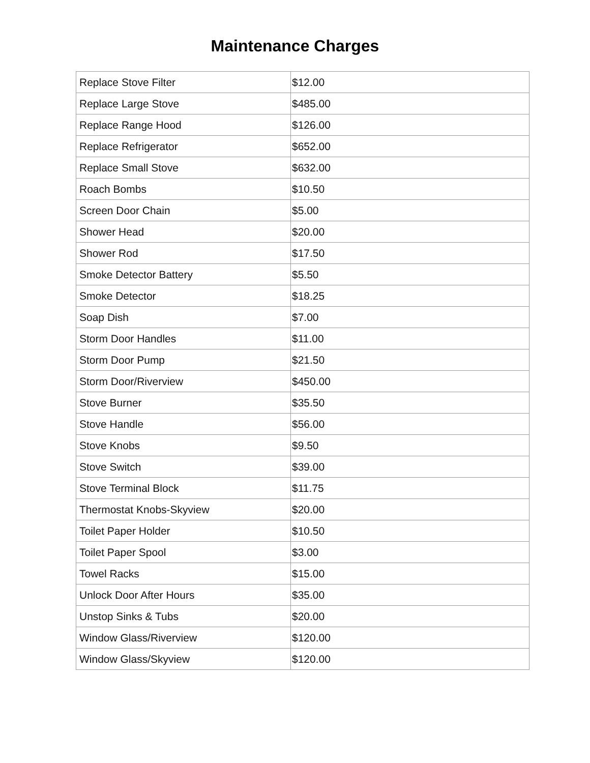Maintenance Charges
| Replace Stove Filter | $12.00 |
| Replace Large Stove | $485.00 |
| Replace Range Hood | $126.00 |
| Replace Refrigerator | $652.00 |
| Replace Small Stove | $632.00 |
| Roach Bombs | $10.50 |
| Screen Door Chain | $5.00 |
| Shower Head | $20.00 |
| Shower Rod | $17.50 |
| Smoke Detector Battery | $5.50 |
| Smoke Detector | $18.25 |
| Soap Dish | $7.00 |
| Storm Door Handles | $11.00 |
| Storm Door Pump | $21.50 |
| Storm Door/Riverview | $450.00 |
| Stove Burner | $35.50 |
| Stove Handle | $56.00 |
| Stove Knobs | $9.50 |
| Stove Switch | $39.00 |
| Stove Terminal Block | $11.75 |
| Thermostat Knobs-Skyview | $20.00 |
| Toilet Paper Holder | $10.50 |
| Toilet Paper Spool | $3.00 |
| Towel Racks | $15.00 |
| Unlock Door After Hours | $35.00 |
| Unstop Sinks & Tubs | $20.00 |
| Window Glass/Riverview | $120.00 |
| Window Glass/Skyview | $120.00 |